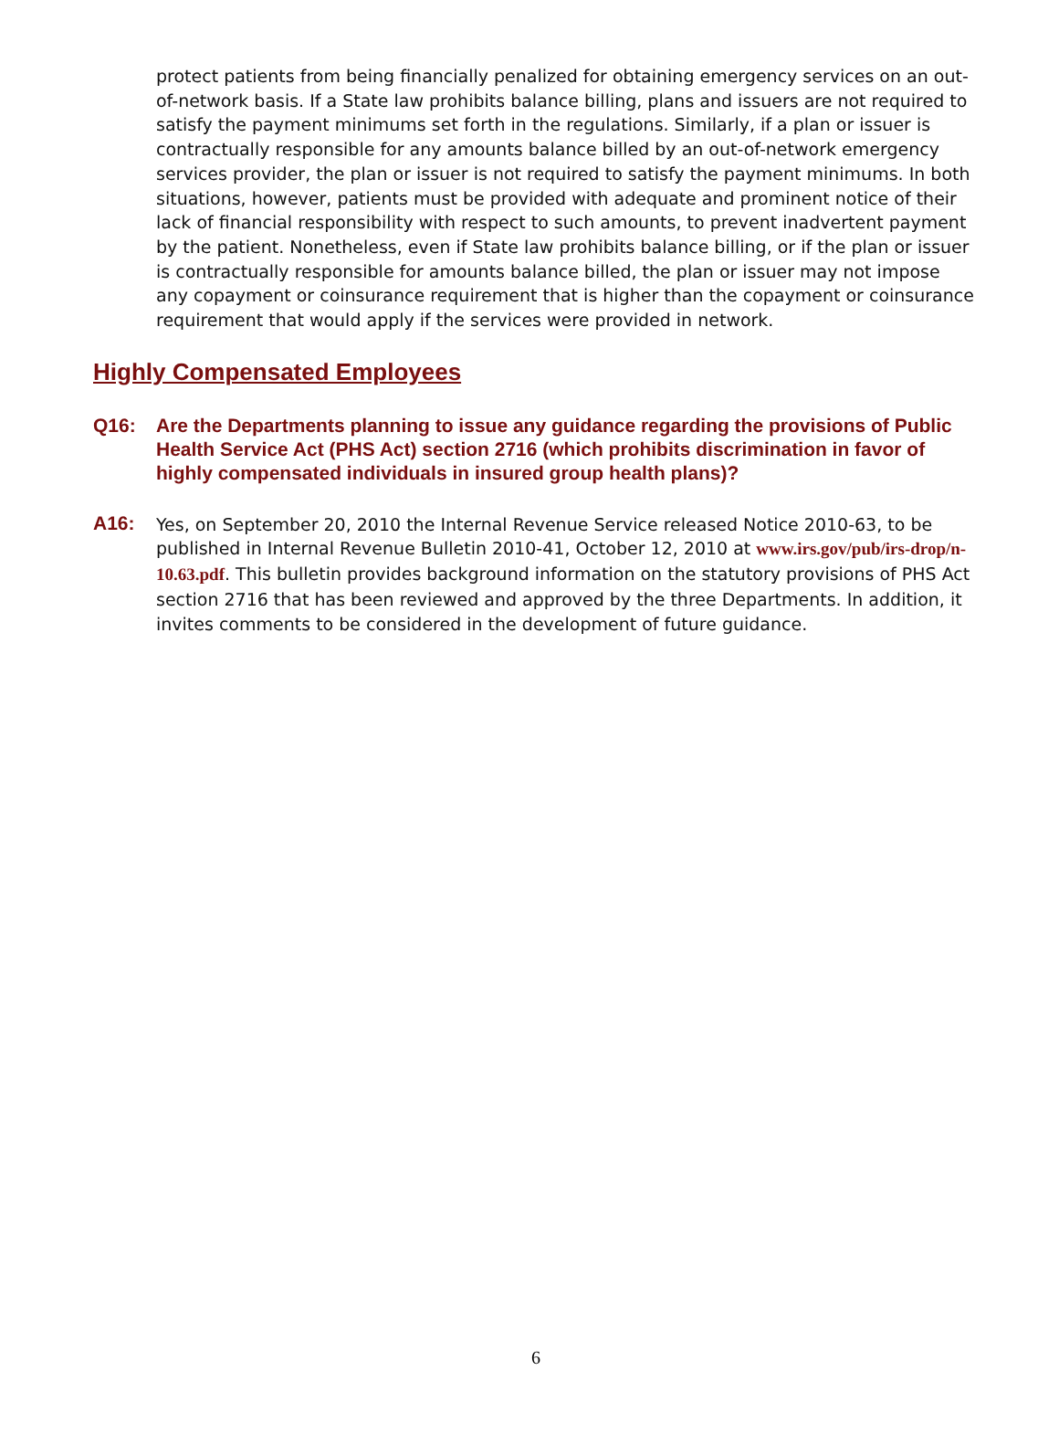protect patients from being financially penalized for obtaining emergency services on an out-of-network basis. If a State law prohibits balance billing, plans and issuers are not required to satisfy the payment minimums set forth in the regulations. Similarly, if a plan or issuer is contractually responsible for any amounts balance billed by an out-of-network emergency services provider, the plan or issuer is not required to satisfy the payment minimums. In both situations, however, patients must be provided with adequate and prominent notice of their lack of financial responsibility with respect to such amounts, to prevent inadvertent payment by the patient. Nonetheless, even if State law prohibits balance billing, or if the plan or issuer is contractually responsible for amounts balance billed, the plan or issuer may not impose any copayment or coinsurance requirement that is higher than the copayment or coinsurance requirement that would apply if the services were provided in network.
Highly Compensated Employees
Q16: Are the Departments planning to issue any guidance regarding the provisions of Public Health Service Act (PHS Act) section 2716 (which prohibits discrimination in favor of highly compensated individuals in insured group health plans)?
A16:
Yes, on September 20, 2010 the Internal Revenue Service released Notice 2010-63, to be published in Internal Revenue Bulletin 2010-41, October 12, 2010 at www.irs.gov/pub/irs-drop/n-10.63.pdf. This bulletin provides background information on the statutory provisions of PHS Act section 2716 that has been reviewed and approved by the three Departments. In addition, it invites comments to be considered in the development of future guidance.
6